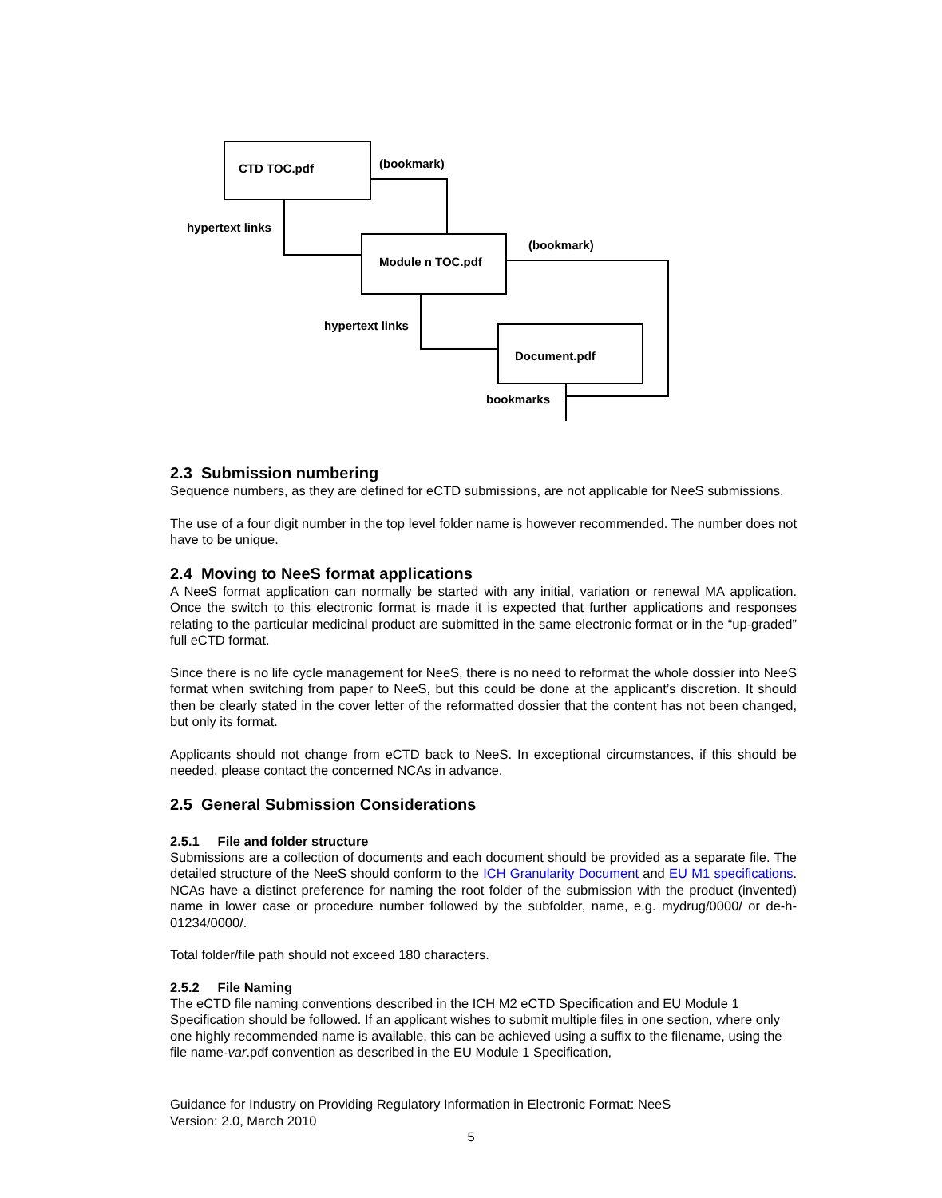CTD TOC.pdf
(bookmark)
hypertext links
Module n TOC.pdf
(bookmark)
hypertext links
Document.pdf
bookmarks
2.3 Submission numbering
Sequence numbers, as they are defined for eCTD submissions, are not applicable for NeeS submissions.
The use of a four digit number in the top level folder name is however recommended. The number does not have to be unique.
2.4 Moving to NeeS format applications
A NeeS format application can normally be started with any initial, variation or renewal MA application. Once the switch to this electronic format is made it is expected that further applications and responses relating to the particular medicinal product are submitted in the same electronic format or in the “up-graded” full eCTD format.
Since there is no life cycle management for NeeS, there is no need to reformat the whole dossier into NeeS format when switching from paper to NeeS, but this could be done at the applicant’s discretion. It should then be clearly stated in the cover letter of the reformatted dossier that the content has not been changed, but only its format.
Applicants should not change from eCTD back to NeeS. In exceptional circumstances, if this should be needed, please contact the concerned NCAs in advance.
2.5 General Submission Considerations
2.5.1 File and folder structure
Submissions are a collection of documents and each document should be provided as a separate file. The detailed structure of the NeeS should conform to the ICH Granularity Document and EU M1 specifications. NCAs have a distinct preference for naming the root folder of the submission with the product (invented) name in lower case or procedure number followed by the subfolder, name, e.g. mydrug/0000/ or de-h-01234/0000/.
Total folder/file path should not exceed 180 characters.
2.5.2 File Naming
The eCTD file naming conventions described in the ICH M2 eCTD Specification and EU Module 1 Specification should be followed. If an applicant wishes to submit multiple files in one section, where only one highly recommended name is available, this can be achieved using a suffix to the filename, using the file name-var.pdf convention as described in the EU Module 1 Specification,
Guidance for Industry on Providing Regulatory Information in Electronic Format: NeeS
Version: 2.0, March 2010
5